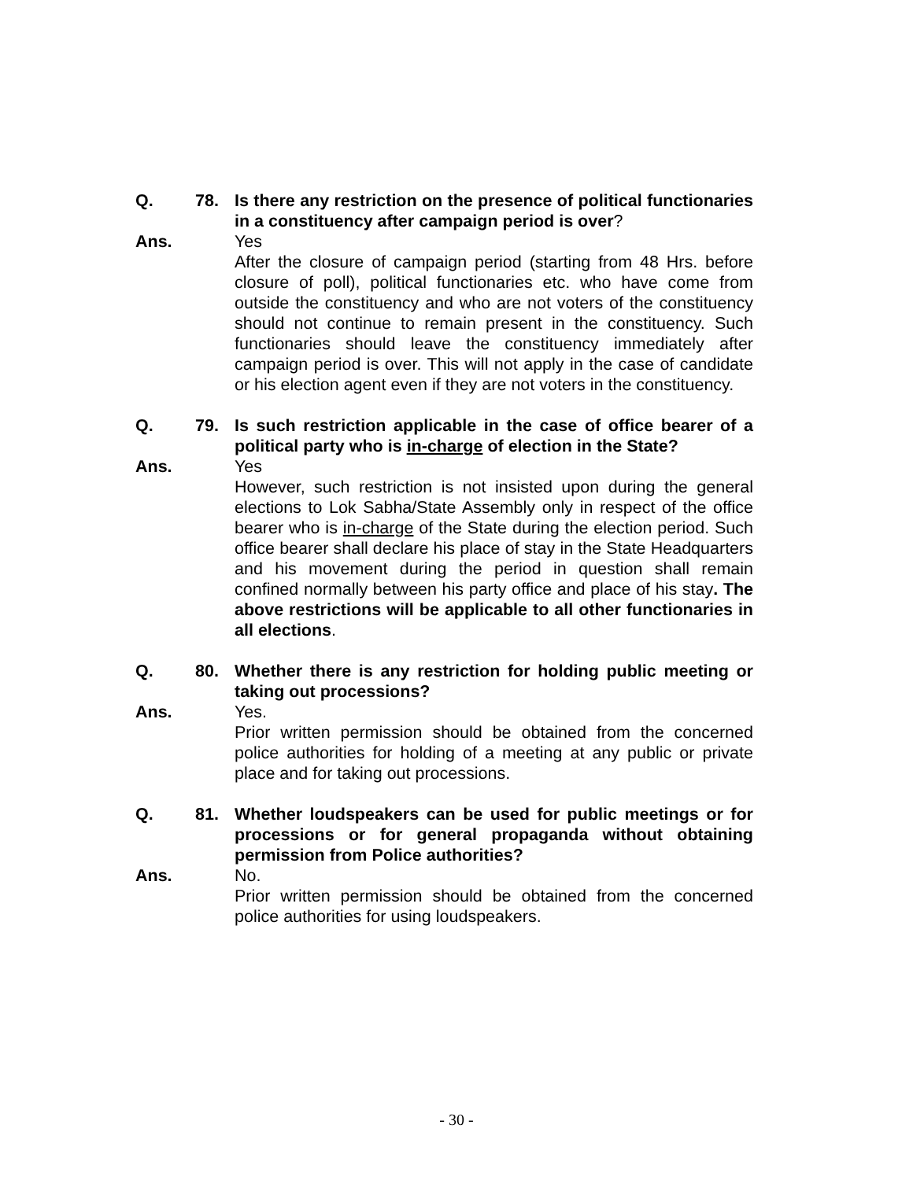Q. 78. Is there any restriction on the presence of political functionaries in a constituency after campaign period is over?
Ans. Yes
After the closure of campaign period (starting from 48 Hrs. before closure of poll), political functionaries etc. who have come from outside the constituency and who are not voters of the constituency should not continue to remain present in the constituency. Such functionaries should leave the constituency immediately after campaign period is over. This will not apply in the case of candidate or his election agent even if they are not voters in the constituency.
Q. 79. Is such restriction applicable in the case of office bearer of a political party who is in-charge of election in the State?
Ans. Yes
However, such restriction is not insisted upon during the general elections to Lok Sabha/State Assembly only in respect of the office bearer who is in-charge of the State during the election period. Such office bearer shall declare his place of stay in the State Headquarters and his movement during the period in question shall remain confined normally between his party office and place of his stay. The above restrictions will be applicable to all other functionaries in all elections.
Q. 80. Whether there is any restriction for holding public meeting or taking out processions?
Ans. Yes.
Prior written permission should be obtained from the concerned police authorities for holding of a meeting at any public or private place and for taking out processions.
Q. 81. Whether loudspeakers can be used for public meetings or for processions or for general propaganda without obtaining permission from Police authorities?
Ans. No.
Prior written permission should be obtained from the concerned police authorities for using loudspeakers.
- 30 -